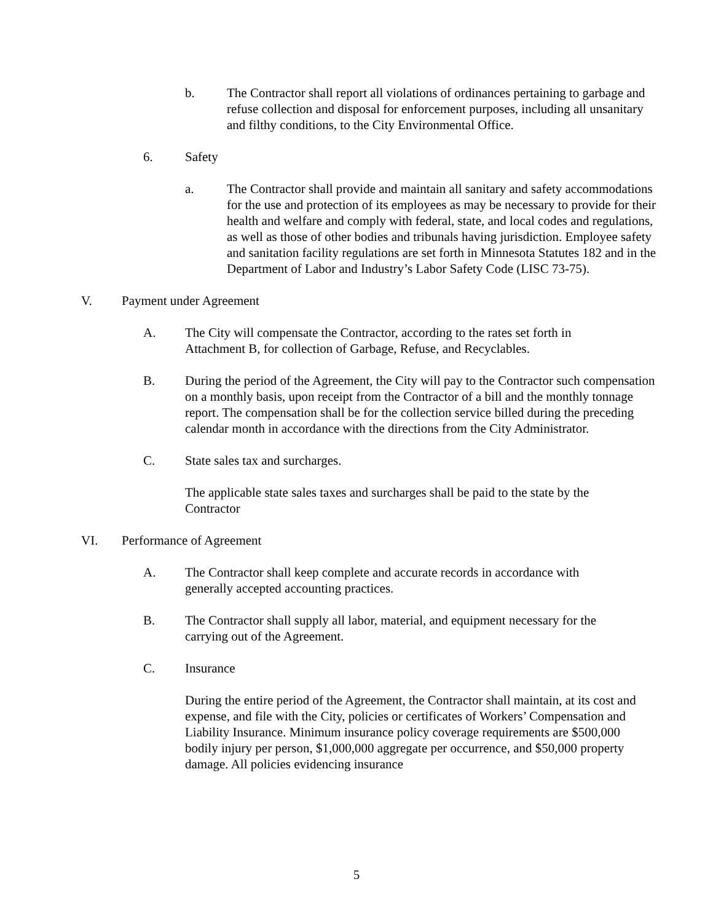b. The Contractor shall report all violations of ordinances pertaining to garbage and refuse collection and disposal for enforcement purposes, including all unsanitary and filthy conditions, to the City Environmental Office.
6. Safety
a. The Contractor shall provide and maintain all sanitary and safety accommodations for the use and protection of its employees as may be necessary to provide for their health and welfare and comply with federal, state, and local codes and regulations, as well as those of other bodies and tribunals having jurisdiction. Employee safety and sanitation facility regulations are set forth in Minnesota Statutes 182 and in the Department of Labor and Industry’s Labor Safety Code (LISC 73-75).
V. Payment under Agreement
A. The City will compensate the Contractor, according to the rates set forth in Attachment B, for collection of Garbage, Refuse, and Recyclables.
B. During the period of the Agreement, the City will pay to the Contractor such compensation on a monthly basis, upon receipt from the Contractor of a bill and the monthly tonnage report. The compensation shall be for the collection service billed during the preceding calendar month in accordance with the directions from the City Administrator.
C. State sales tax and surcharges.
The applicable state sales taxes and surcharges shall be paid to the state by the Contractor
VI. Performance of Agreement
A. The Contractor shall keep complete and accurate records in accordance with generally accepted accounting practices.
B. The Contractor shall supply all labor, material, and equipment necessary for the carrying out of the Agreement.
C. Insurance
During the entire period of the Agreement, the Contractor shall maintain, at its cost and expense, and file with the City, policies or certificates of Workers’ Compensation and Liability Insurance. Minimum insurance policy coverage requirements are $500,000 bodily injury per person, $1,000,000 aggregate per occurrence, and $50,000 property damage. All policies evidencing insurance
5